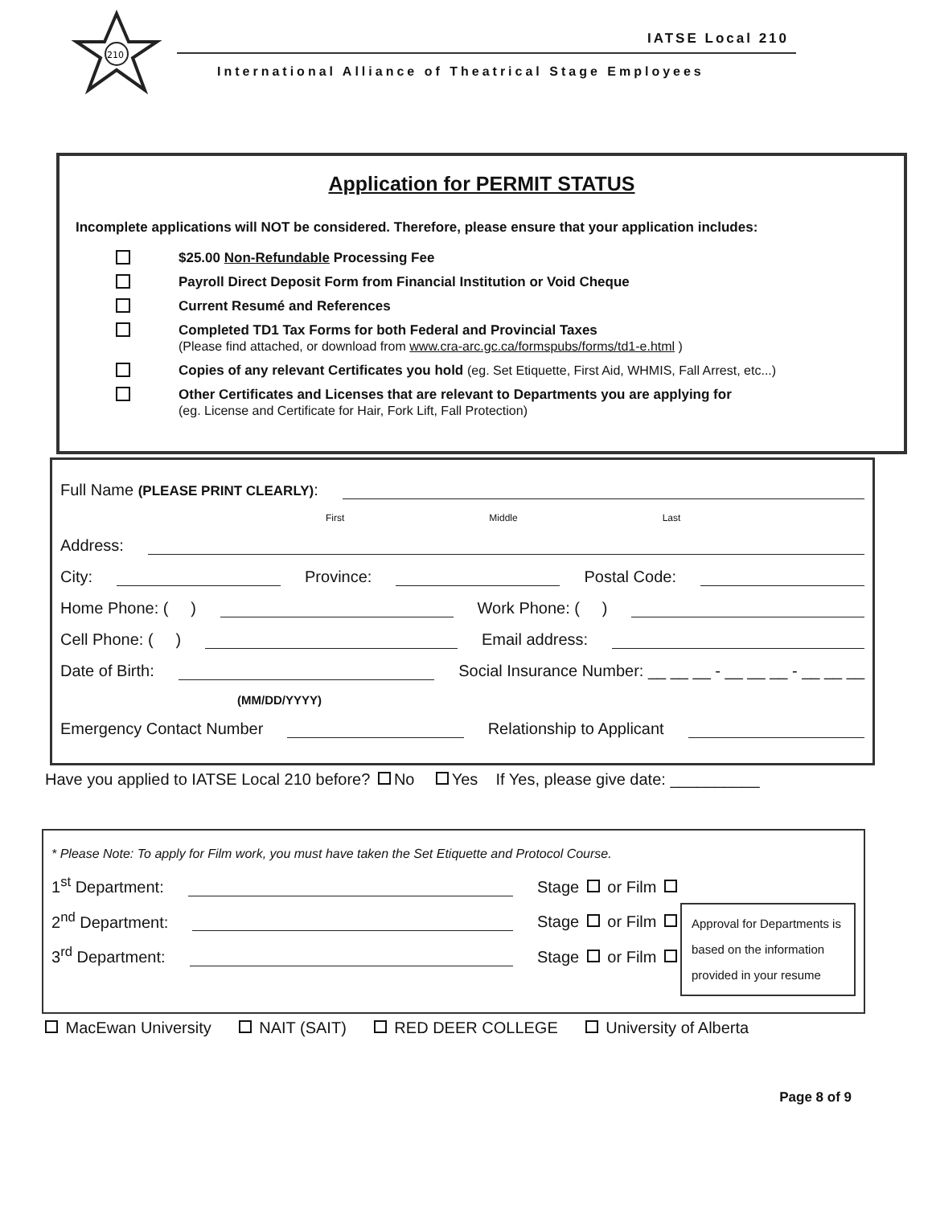210
IATSE Local 210
International Alliance of Theatrical Stage Employees
Application for PERMIT STATUS
Incomplete applications will NOT be considered. Therefore, please ensure that your application includes:
$25.00 Non-Refundable Processing Fee
Payroll Direct Deposit Form from Financial Institution or Void Cheque
Current Resumé and References
Completed TD1 Tax Forms for both Federal and Provincial Taxes
(Please find attached, or download from www.cra-arc.gc.ca/formspubs/forms/td1-e.html )
Copies of any relevant Certificates you hold (eg. Set Etiquette, First Aid, WHMIS, Fall Arrest, etc...)
Other Certificates and Licenses that are relevant to Departments you are applying for
(eg. License and Certificate for Hair, Fork Lift, Fall Protection)
Full Name (PLEASE PRINT CLEARLY):
First Middle Last
Address:
City: Province: Postal Code:
Home Phone: ( ) Work Phone: ( )
Cell Phone: ( ) Email address:
Date of Birth: Social Insurance Number: __ __ __ - __ __ __ - __ __ __
(MM/DD/YYYY)
Emergency Contact Number Relationship to Applicant
Have you applied to IATSE Local 210 before? No Yes If Yes, please give date: __________
* Please Note: To apply for Film work, you must have taken the Set Etiquette and Protocol Course.
1<sup>st</sup> Department: Stage or Film
2<sup>nd</sup> Department: Stage or Film
3<sup>rd</sup> Department: Stage or Film
Approval for Departments is based on the information provided in your resume
MacEwan University NAIT (SAIT) RED DEER COLLEGE University of Alberta
Page 8 of 9